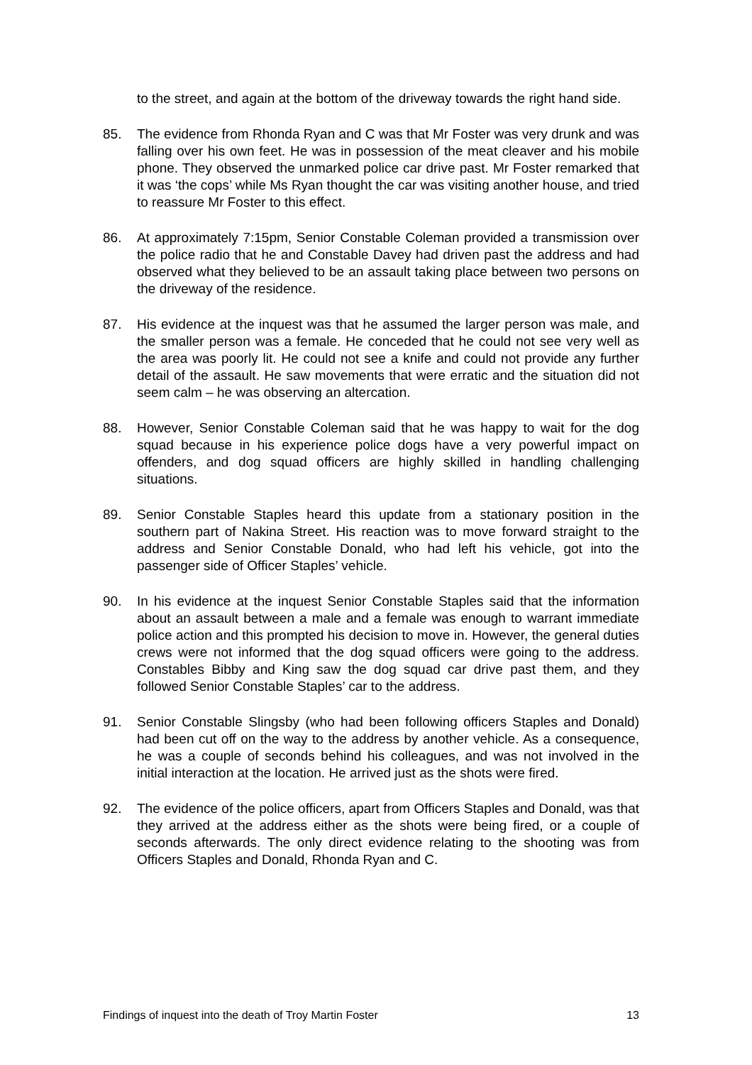to the street, and again at the bottom of the driveway towards the right hand side.
85. The evidence from Rhonda Ryan and C was that Mr Foster was very drunk and was falling over his own feet. He was in possession of the meat cleaver and his mobile phone. They observed the unmarked police car drive past. Mr Foster remarked that it was ‘the cops’ while Ms Ryan thought the car was visiting another house, and tried to reassure Mr Foster to this effect.
86. At approximately 7:15pm, Senior Constable Coleman provided a transmission over the police radio that he and Constable Davey had driven past the address and had observed what they believed to be an assault taking place between two persons on the driveway of the residence.
87. His evidence at the inquest was that he assumed the larger person was male, and the smaller person was a female. He conceded that he could not see very well as the area was poorly lit. He could not see a knife and could not provide any further detail of the assault. He saw movements that were erratic and the situation did not seem calm – he was observing an altercation.
88. However, Senior Constable Coleman said that he was happy to wait for the dog squad because in his experience police dogs have a very powerful impact on offenders, and dog squad officers are highly skilled in handling challenging situations.
89. Senior Constable Staples heard this update from a stationary position in the southern part of Nakina Street. His reaction was to move forward straight to the address and Senior Constable Donald, who had left his vehicle, got into the passenger side of Officer Staples’ vehicle.
90. In his evidence at the inquest Senior Constable Staples said that the information about an assault between a male and a female was enough to warrant immediate police action and this prompted his decision to move in. However, the general duties crews were not informed that the dog squad officers were going to the address. Constables Bibby and King saw the dog squad car drive past them, and they followed Senior Constable Staples’ car to the address.
91. Senior Constable Slingsby (who had been following officers Staples and Donald) had been cut off on the way to the address by another vehicle. As a consequence, he was a couple of seconds behind his colleagues, and was not involved in the initial interaction at the location. He arrived just as the shots were fired.
92. The evidence of the police officers, apart from Officers Staples and Donald, was that they arrived at the address either as the shots were being fired, or a couple of seconds afterwards. The only direct evidence relating to the shooting was from Officers Staples and Donald, Rhonda Ryan and C.
Findings of inquest into the death of Troy Martin Foster 13